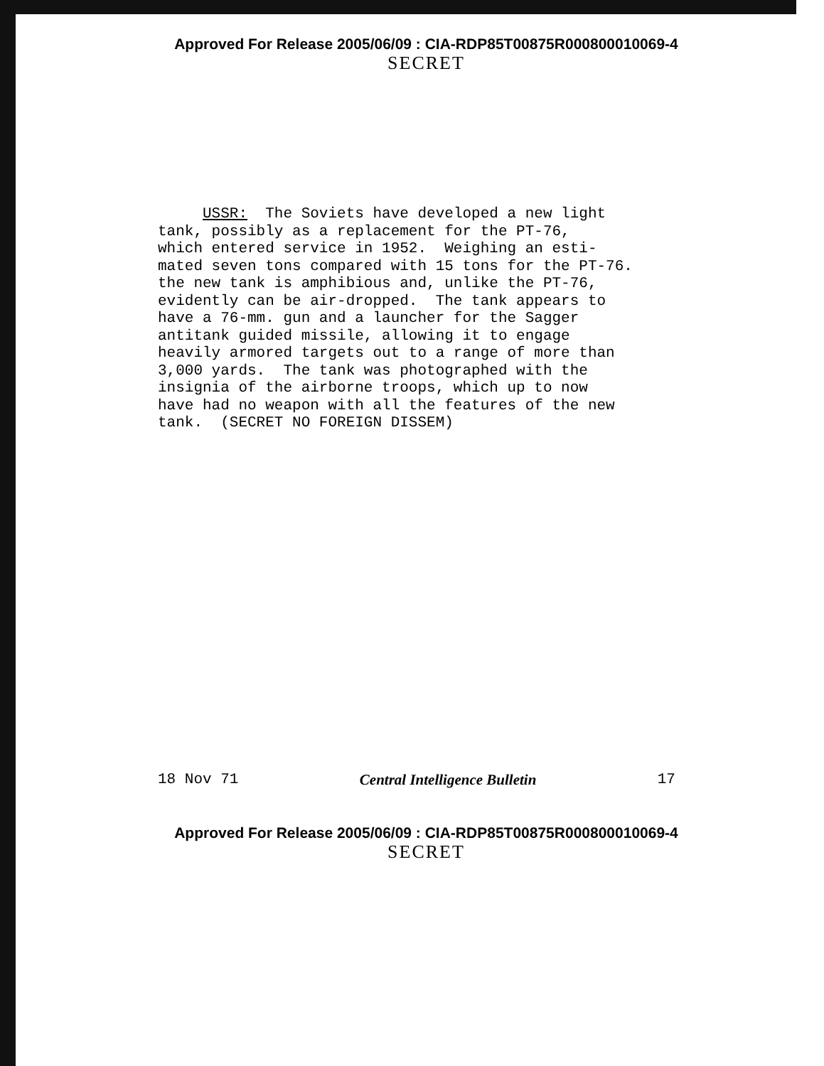Approved For Release 2005/06/09 : CIA-RDP85T00875R000800010069-4
SECRET
USSR: The Soviets have developed a new light tank, possibly as a replacement for the PT-76, which entered service in 1952. Weighing an esti- mated seven tons compared with 15 tons for the PT-76. the new tank is amphibious and, unlike the PT-76, evidently can be air-dropped. The tank appears to have a 76-mm. gun and a launcher for the Sagger antitank guided missile, allowing it to engage heavily armored targets out to a range of more than 3,000 yards. The tank was photographed with the insignia of the airborne troops, which up to now have had no weapon with all the features of the new tank. (SECRET NO FOREIGN DISSEM)
18 Nov 71 Central Intelligence Bulletin 17
Approved For Release 2005/06/09 : CIA-RDP85T00875R000800010069-4
SECRET